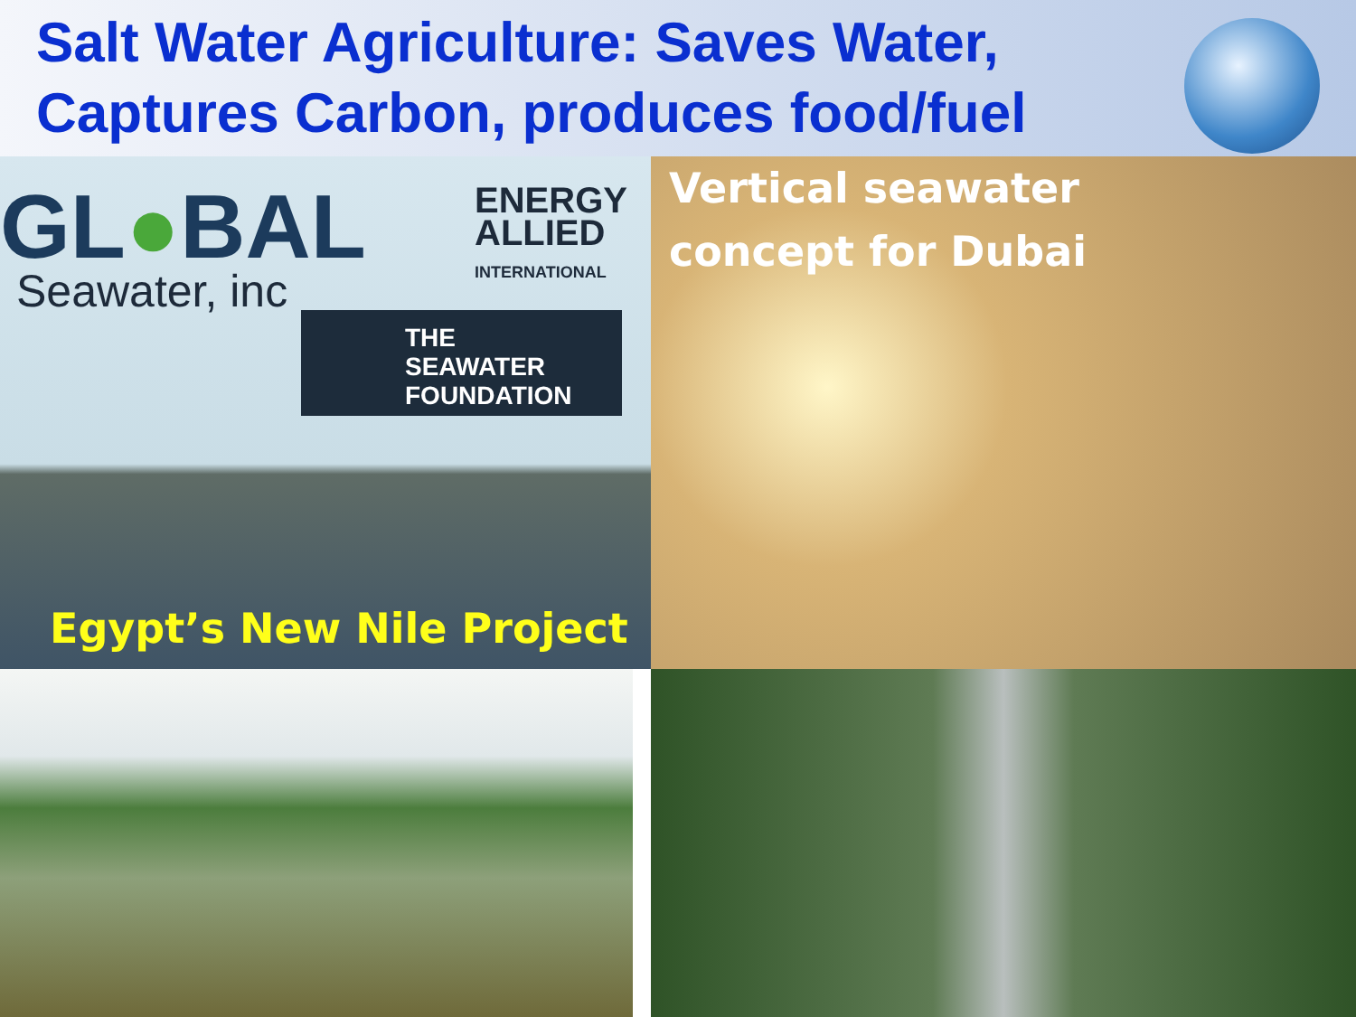Salt Water Agriculture: Saves Water, Captures Carbon, produces food/fuel
GL●BAL
Seawater, inc
ENERGY
ALLIED
INTERNATIONAL
THE
SEAWATER
FOUNDATION
Egypt’s New Nile Project
Vertical seawater
concept for Dubai